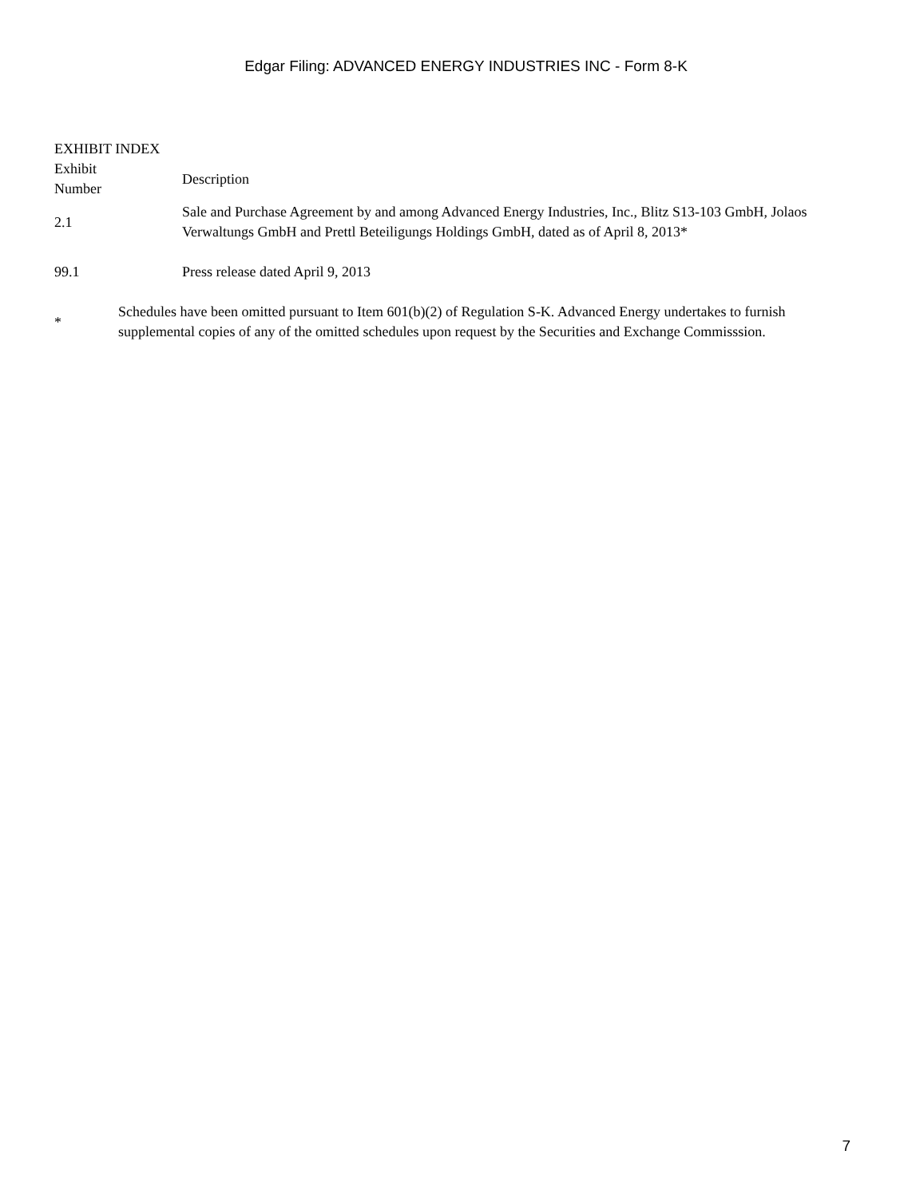Edgar Filing: ADVANCED ENERGY INDUSTRIES INC - Form 8-K
EXHIBIT INDEX
| Exhibit Number | Description |
| --- | --- |
| 2.1 | Sale and Purchase Agreement by and among Advanced Energy Industries, Inc., Blitz S13-103 GmbH, Jolaos Verwaltungs GmbH and Prettl Beteiligungs Holdings GmbH, dated as of April 8, 2013* |
| 99.1 | Press release dated April 9, 2013 |
| * | Schedules have been omitted pursuant to Item 601(b)(2) of Regulation S-K. Advanced Energy undertakes to furnish supplemental copies of any of the omitted schedules upon request by the Securities and Exchange Commisssion. |
7